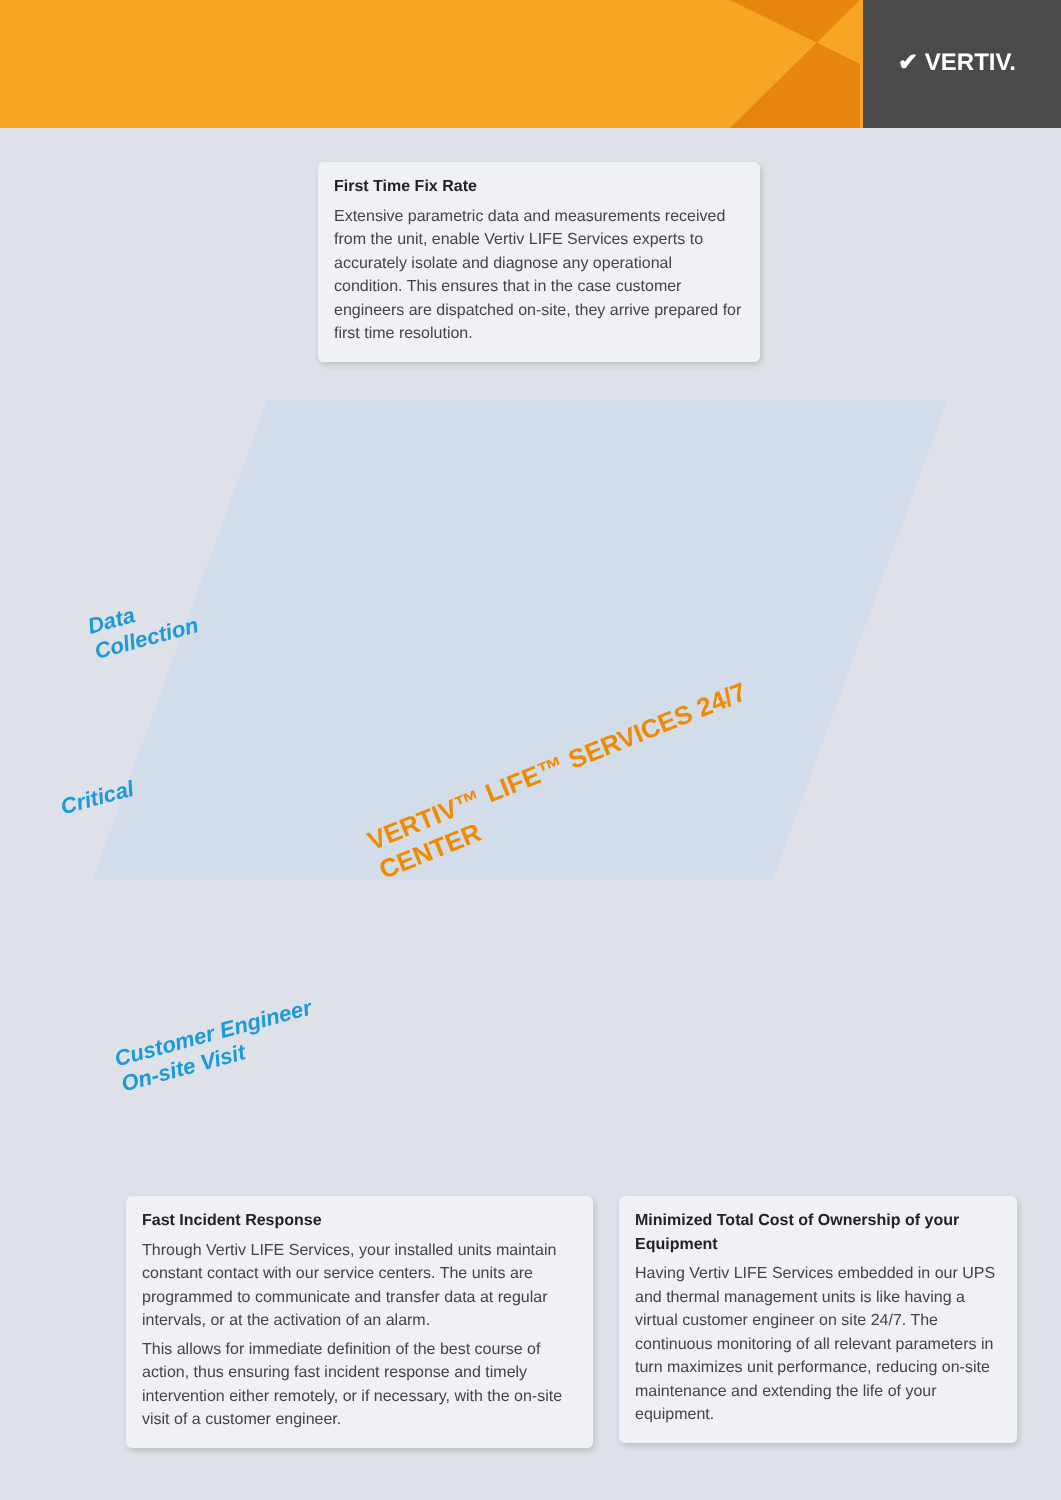✔ VERTIV.
Data
Collection
Critical
VERTIV™ LIFE™ SERVICES 24/7
CENTER
Customer Engineer
On-site Visit
First Time Fix Rate
Extensive parametric data and measurements received from the unit, enable Vertiv LIFE Services experts to accurately isolate and diagnose any operational condition. This ensures that in the case customer engineers are dispatched on-site, they arrive prepared for first time resolution.
Fast Incident Response
Through Vertiv LIFE Services, your installed units maintain constant contact with our service centers. The units are programmed to communicate and transfer data at regular intervals, or at the activation of an alarm.
This allows for immediate definition of the best course of action, thus ensuring fast incident response and timely intervention either remotely, or if necessary, with the on-site visit of a customer engineer.
Minimized Total Cost of Ownership of your Equipment
Having Vertiv LIFE Services embedded in our UPS and thermal management units is like having a virtual customer engineer on site 24/7. The continuous monitoring of all relevant parameters in turn maximizes unit performance, reducing on-site maintenance and extending the life of your equipment.